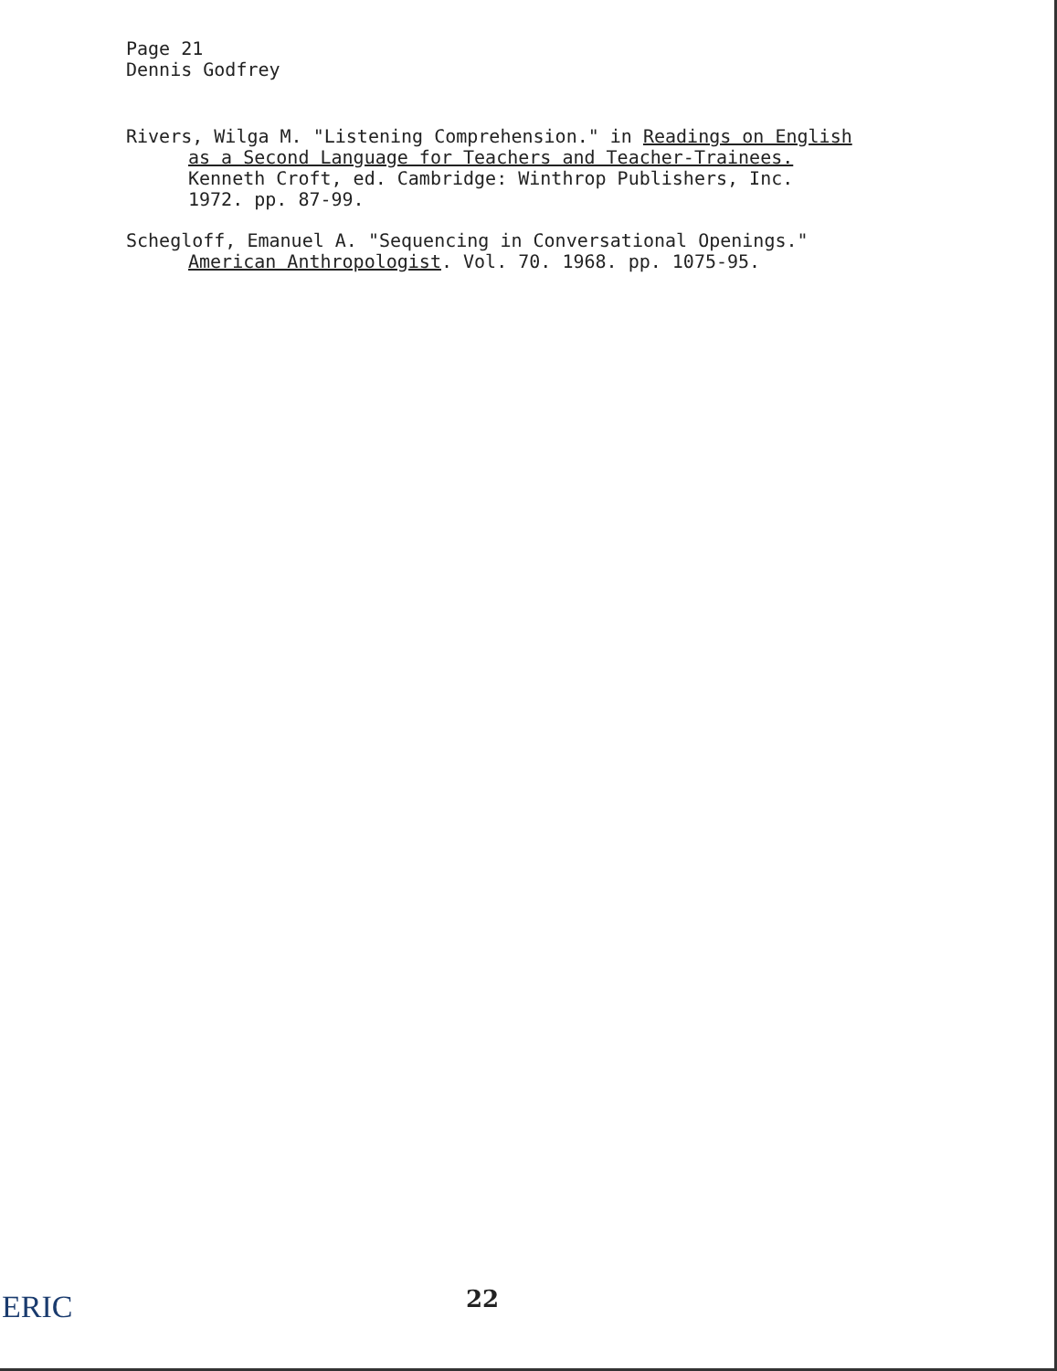Page 21
Dennis Godfrey
Rivers, Wilga M. "Listening Comprehension." in Readings on English
as a Second Language for Teachers and Teacher-Trainees.
Kenneth Croft, ed. Cambridge: Winthrop Publishers, Inc.
1972. pp. 87-99.
Schegloff, Emanuel A. "Sequencing in Conversational Openings."
American Anthropologist. Vol. 70. 1968. pp. 1075-95.
22
ERIC